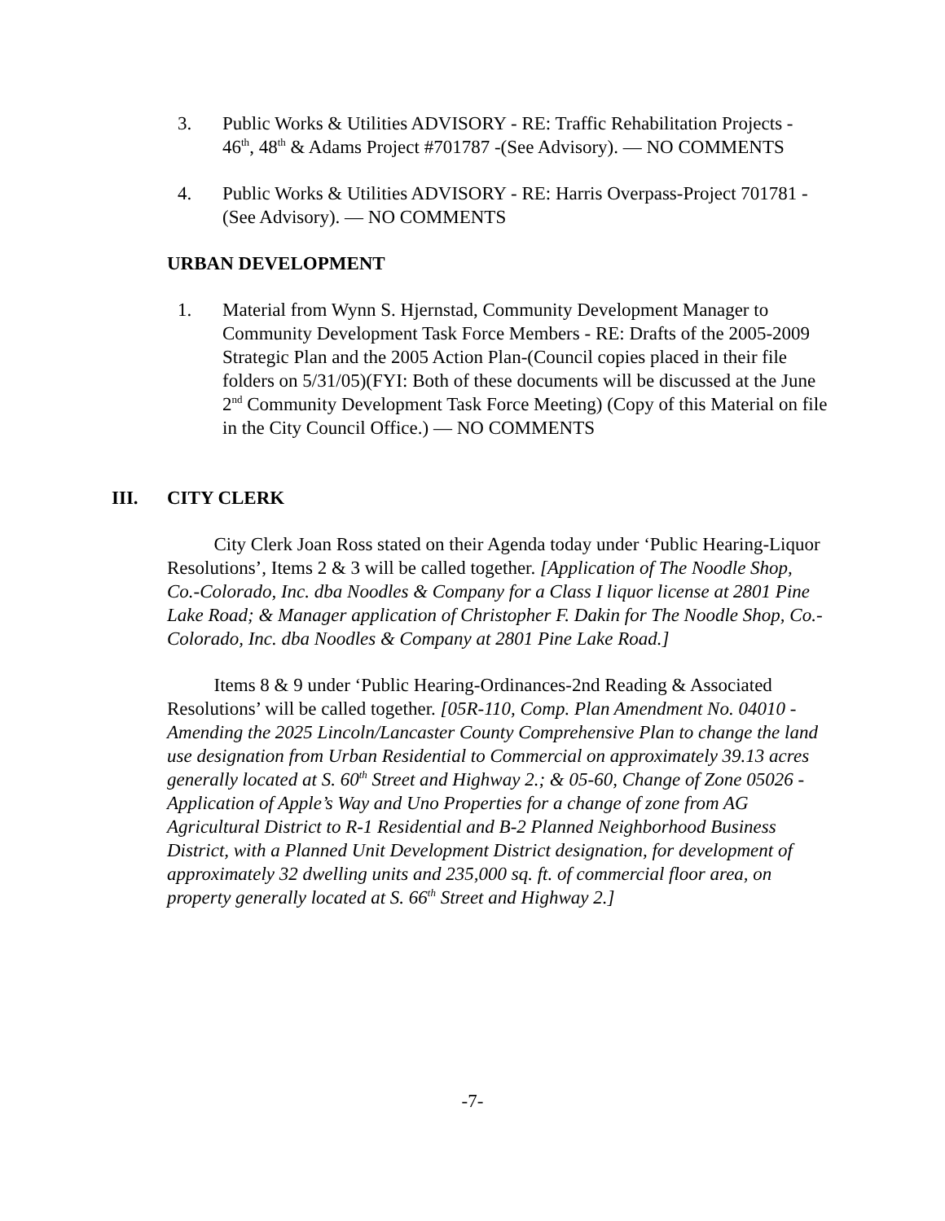3. Public Works & Utilities ADVISORY - RE: Traffic Rehabilitation Projects - 46<sup>th</sup>, 48<sup>th</sup> & Adams Project #701787 -(See Advisory). — NO COMMENTS
4. Public Works & Utilities ADVISORY - RE: Harris Overpass-Project 701781 -(See Advisory). — NO COMMENTS
URBAN DEVELOPMENT
1. Material from Wynn S. Hjernstad, Community Development Manager to Community Development Task Force Members - RE: Drafts of the 2005-2009 Strategic Plan and the 2005 Action Plan-(Council copies placed in their file folders on 5/31/05)(FYI: Both of these documents will be discussed at the June 2<sup>nd</sup> Community Development Task Force Meeting) (Copy of this Material on file in the City Council Office.) — NO COMMENTS
III. CITY CLERK
City Clerk Joan Ross stated on their Agenda today under ‘Public Hearing-Liquor Resolutions’, Items 2 & 3 will be called together. [Application of The Noodle Shop, Co.-Colorado, Inc. dba Noodles & Company for a Class I liquor license at 2801 Pine Lake Road; & Manager application of Christopher F. Dakin for The Noodle Shop, Co.-Colorado, Inc. dba Noodles & Company at 2801 Pine Lake Road.]
Items 8 & 9 under ‘Public Hearing-Ordinances-2nd Reading & Associated Resolutions’ will be called together. [05R-110, Comp. Plan Amendment No. 04010 - Amending the 2025 Lincoln/Lancaster County Comprehensive Plan to change the land use designation from Urban Residential to Commercial on approximately 39.13 acres generally located at S. 60<sup>th</sup> Street and Highway 2.; & 05-60, Change of Zone 05026 - Application of Apple’s Way and Uno Properties for a change of zone from AG Agricultural District to R-1 Residential and B-2 Planned Neighborhood Business District, with a Planned Unit Development District designation, for development of approximately 32 dwelling units and 235,000 sq. ft. of commercial floor area, on property generally located at S. 66<sup>th</sup> Street and Highway 2.]
-7-